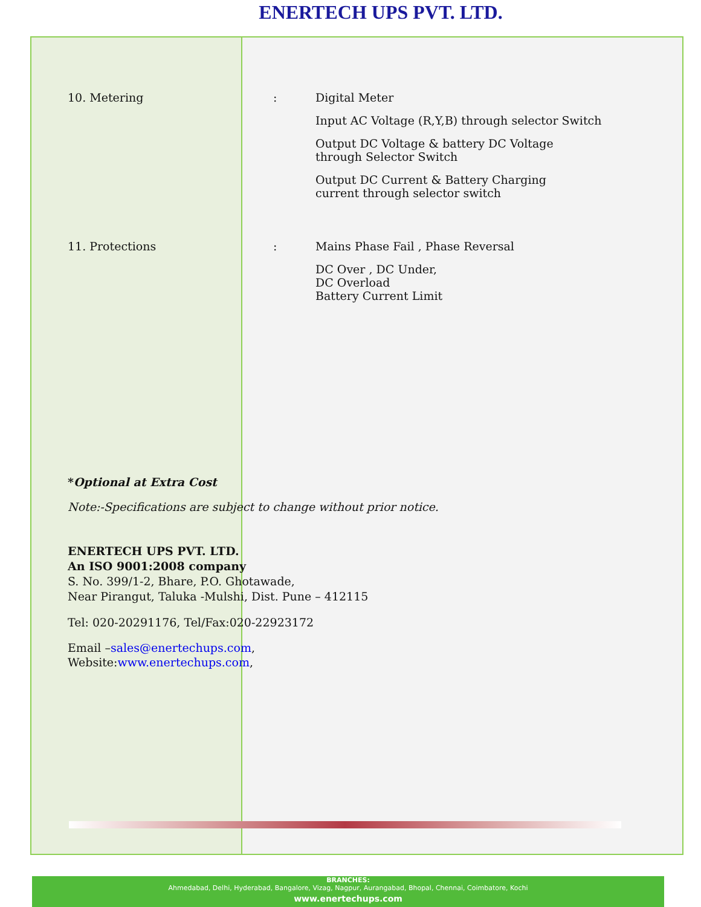ENERTECH UPS PVT. LTD.
10. Metering :
Digital Meter
Input AC Voltage (R,Y,B) through selector Switch
Output DC Voltage & battery DC Voltage
through Selector Switch
Output DC Current & Battery Charging
current through selector switch
11. Protections :
Mains Phase Fail , Phase Reversal
DC Over , DC Under,
DC Overload
Battery Current Limit
*Optional at Extra Cost
Note:-Specifications are subject to change without prior notice.
ENERTECH UPS PVT. LTD.
An ISO 9001:2008 company
S. No. 399/1-2, Bhare, P.O. Ghotawade,
Near Pirangut, Taluka -Mulshi, Dist. Pune – 412115
Tel: 020-20291176, Tel/Fax:020-22923172
Email –sales@enertechups.com,
Website:www.enertechups.com,
BRANCHES:
Ahmedabad, Delhi, Hyderabad, Bangalore, Vizag, Nagpur, Aurangabad, Bhopal, Chennai, Coimbatore, Kochi
www.enertechups.com